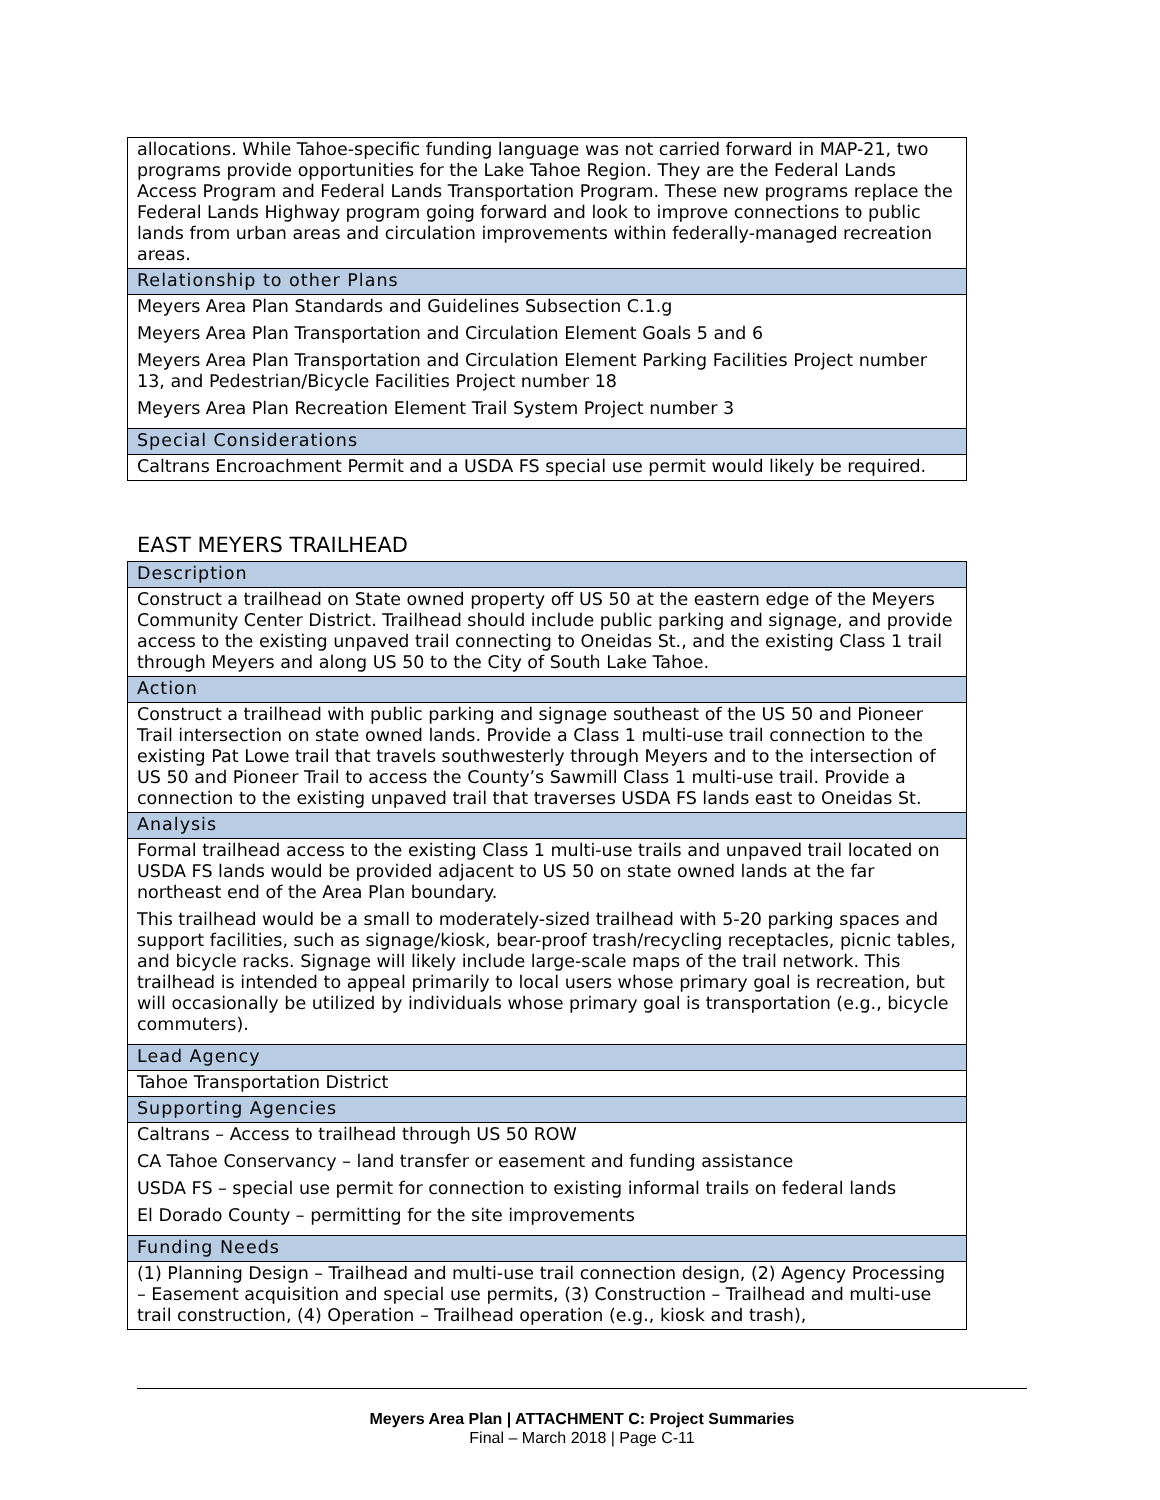| allocations. While Tahoe-specific funding language was not carried forward in MAP-21, two programs provide opportunities for the Lake Tahoe Region. They are the Federal Lands Access Program and Federal Lands Transportation Program. These new programs replace the Federal Lands Highway program going forward and look to improve connections to public lands from urban areas and circulation improvements within federally-managed recreation areas. |
| Relationship to other Plans |
| Meyers Area Plan Standards and Guidelines Subsection C.1.g Meyers Area Plan Transportation and Circulation Element Goals 5 and 6 Meyers Area Plan Transportation and Circulation Element Parking Facilities Project number 13, and Pedestrian/Bicycle Facilities Project number 18 Meyers Area Plan Recreation Element Trail System Project number 3 |
| Special Considerations |
| Caltrans Encroachment Permit and a USDA FS special use permit would likely be required. |
EAST MEYERS TRAILHEAD
| Description |
| Construct a trailhead on State owned property off US 50 at the eastern edge of the Meyers Community Center District. Trailhead should include public parking and signage, and provide access to the existing unpaved trail connecting to Oneidas St., and the existing Class 1 trail through Meyers and along US 50 to the City of South Lake Tahoe. |
| Action |
| Construct a trailhead with public parking and signage southeast of the US 50 and Pioneer Trail intersection on state owned lands. Provide a Class 1 multi-use trail connection to the existing Pat Lowe trail that travels southwesterly through Meyers and to the intersection of US 50 and Pioneer Trail to access the County’s Sawmill Class 1 multi-use trail. Provide a connection to the existing unpaved trail that traverses USDA FS lands east to Oneidas St. |
| Analysis |
| Formal trailhead access to the existing Class 1 multi-use trails and unpaved trail located on USDA FS lands would be provided adjacent to US 50 on state owned lands at the far northeast end of the Area Plan boundary. This trailhead would be a small to moderately-sized trailhead with 5-20 parking spaces and support facilities, such as signage/kiosk, bear-proof trash/recycling receptacles, picnic tables, and bicycle racks. Signage will likely include large-scale maps of the trail network. This trailhead is intended to appeal primarily to local users whose primary goal is recreation, but will occasionally be utilized by individuals whose primary goal is transportation (e.g., bicycle commuters). |
| Lead Agency |
| Tahoe Transportation District |
| Supporting Agencies |
| Caltrans – Access to trailhead through US 50 ROW CA Tahoe Conservancy – land transfer or easement and funding assistance USDA FS – special use permit for connection to existing informal trails on federal lands El Dorado County – permitting for the site improvements |
| Funding Needs |
| (1) Planning Design – Trailhead and multi-use trail connection design, (2) Agency Processing – Easement acquisition and special use permits, (3) Construction – Trailhead and multi-use trail construction, (4) Operation – Trailhead operation (e.g., kiosk and trash), |
Meyers Area Plan | ATTACHMENT C: Project Summaries
Final – March 2018 | Page C-11